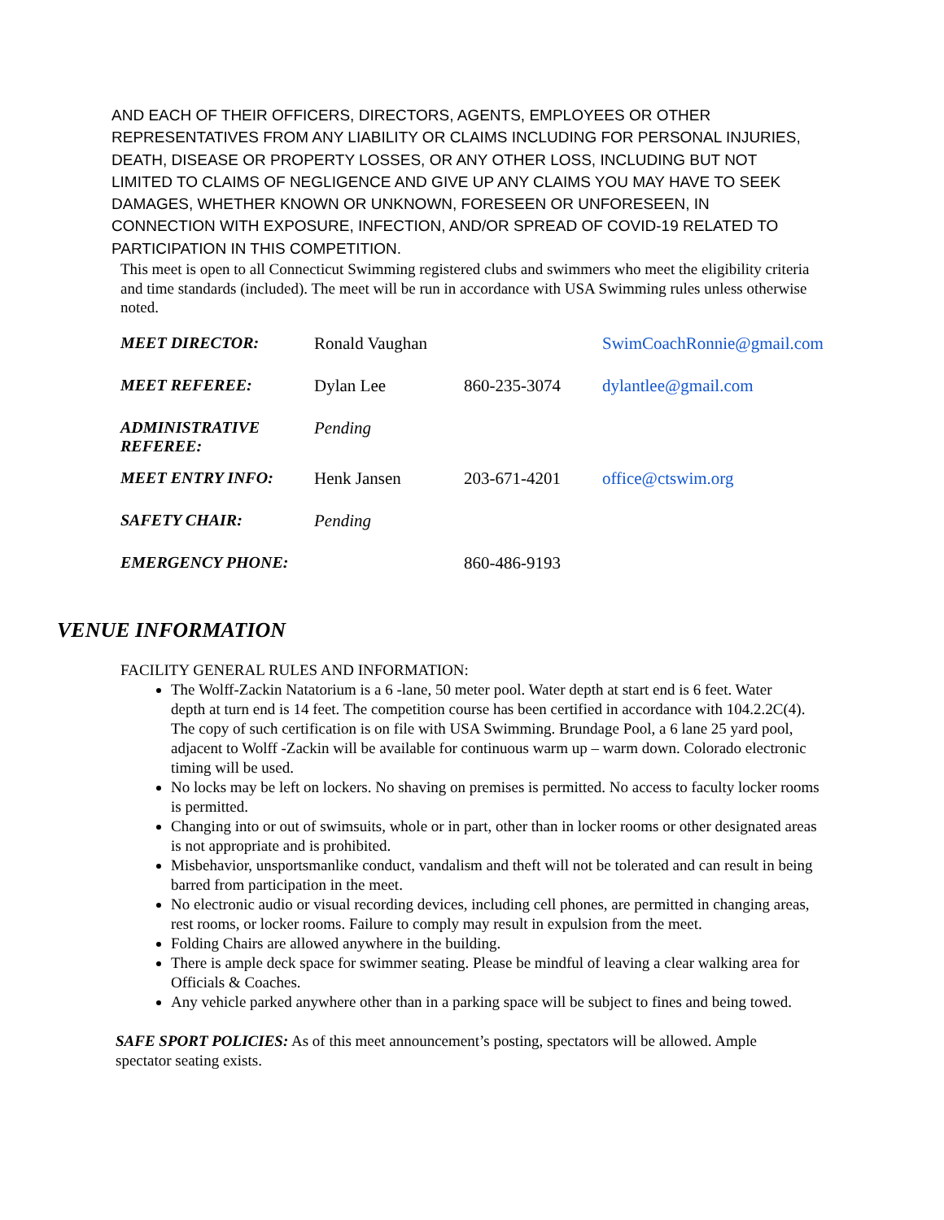AND EACH OF THEIR OFFICERS, DIRECTORS, AGENTS, EMPLOYEES OR OTHER REPRESENTATIVES FROM ANY LIABILITY OR CLAIMS INCLUDING FOR PERSONAL INJURIES, DEATH, DISEASE OR PROPERTY LOSSES, OR ANY OTHER LOSS, INCLUDING BUT NOT LIMITED TO CLAIMS OF NEGLIGENCE AND GIVE UP ANY CLAIMS YOU MAY HAVE TO SEEK DAMAGES, WHETHER KNOWN OR UNKNOWN, FORESEEN OR UNFORESEEN, IN CONNECTION WITH EXPOSURE, INFECTION, AND/OR SPREAD OF COVID-19 RELATED TO PARTICIPATION IN THIS COMPETITION.
This meet is open to all Connecticut Swimming registered clubs and swimmers who meet the eligibility criteria and time standards (included). The meet will be run in accordance with USA Swimming rules unless otherwise noted.
| MEET DIRECTOR: | Ronald Vaughan | | SwimCoachRonnie@gmail.com |
| MEET REFEREE: | Dylan Lee | 860-235-3074 | dylantlee@gmail.com |
| ADMINISTRATIVE REFEREE: | Pending | | |
| MEET ENTRY INFO: | Henk Jansen | 203-671-4201 | office@ctswim.org |
| SAFETY CHAIR: | Pending | | |
| EMERGENCY PHONE: | | 860-486-9193 | |
VENUE INFORMATION
FACILITY GENERAL RULES AND INFORMATION:
The Wolff-Zackin Natatorium is a 6 -lane, 50 meter pool. Water depth at start end is 6 feet. Water
depth at turn end is 14 feet. The competition course has been certified in accordance with 104.2.2C(4). The copy of such certification is on file with USA Swimming. Brundage Pool, a 6 lane 25 yard pool, adjacent to Wolff -Zackin will be available for continuous warm up – warm down. Colorado electronic timing will be used.
No locks may be left on lockers. No shaving on premises is permitted. No access to faculty locker rooms is permitted.
Changing into or out of swimsuits, whole or in part, other than in locker rooms or other designated areas is not appropriate and is prohibited.
Misbehavior, unsportsmanlike conduct, vandalism and theft will not be tolerated and can result in being barred from participation in the meet.
No electronic audio or visual recording devices, including cell phones, are permitted in changing areas, rest rooms, or locker rooms. Failure to comply may result in expulsion from the meet.
Folding Chairs are allowed anywhere in the building.
There is ample deck space for swimmer seating. Please be mindful of leaving a clear walking area for Officials & Coaches.
Any vehicle parked anywhere other than in a parking space will be subject to fines and being towed.
SAFE SPORT POLICIES: As of this meet announcement’s posting, spectators will be allowed. Ample spectator seating exists.